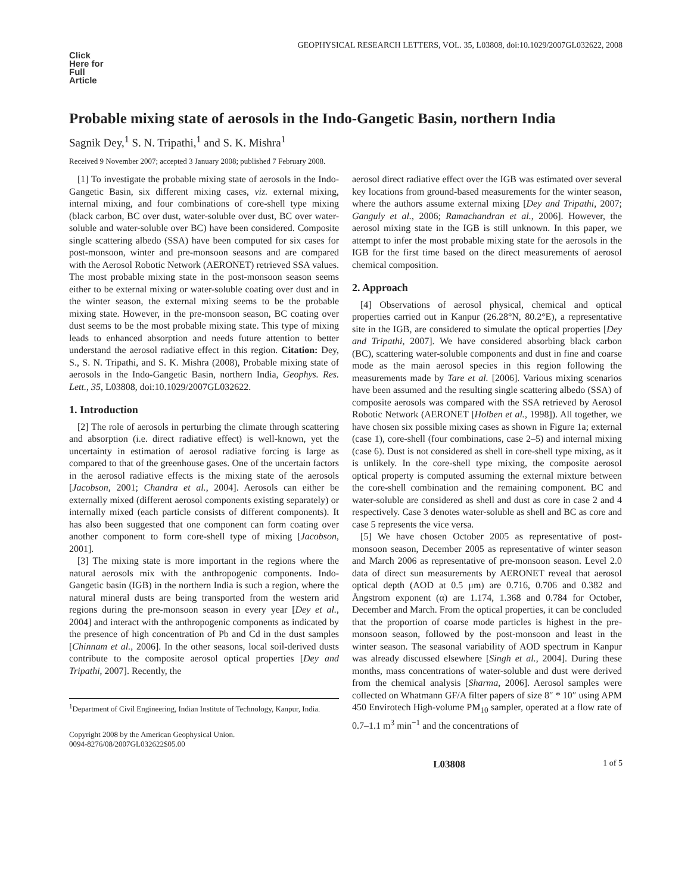GEOPHYSICAL RESEARCH LETTERS, VOL. 35, L03808, doi:10.1029/2007GL032622, 2008
Click Here for Full Article
Probable mixing state of aerosols in the Indo-Gangetic Basin, northern India
Sagnik Dey,<sup>1</sup> S. N. Tripathi,<sup>1</sup> and S. K. Mishra<sup>1</sup>
Received 9 November 2007; accepted 3 January 2008; published 7 February 2008.
[1] To investigate the probable mixing state of aerosols in the Indo-Gangetic Basin, six different mixing cases, viz. external mixing, internal mixing, and four combinations of core-shell type mixing (black carbon, BC over dust, water-soluble over dust, BC over water-soluble and water-soluble over BC) have been considered. Composite single scattering albedo (SSA) have been computed for six cases for post-monsoon, winter and pre-monsoon seasons and are compared with the Aerosol Robotic Network (AERONET) retrieved SSA values. The most probable mixing state in the post-monsoon season seems either to be external mixing or water-soluble coating over dust and in the winter season, the external mixing seems to be the probable mixing state. However, in the pre-monsoon season, BC coating over dust seems to be the most probable mixing state. This type of mixing leads to enhanced absorption and needs future attention to better understand the aerosol radiative effect in this region. Citation: Dey, S., S. N. Tripathi, and S. K. Mishra (2008), Probable mixing state of aerosols in the Indo-Gangetic Basin, northern India, Geophys. Res. Lett., 35, L03808, doi:10.1029/2007GL032622.
1. Introduction
[2] The role of aerosols in perturbing the climate through scattering and absorption (i.e. direct radiative effect) is well-known, yet the uncertainty in estimation of aerosol radiative forcing is large as compared to that of the greenhouse gases. One of the uncertain factors in the aerosol radiative effects is the mixing state of the aerosols [Jacobson, 2001; Chandra et al., 2004]. Aerosols can either be externally mixed (different aerosol components existing separately) or internally mixed (each particle consists of different components). It has also been suggested that one component can form coating over another component to form core-shell type of mixing [Jacobson, 2001].
[3] The mixing state is more important in the regions where the natural aerosols mix with the anthropogenic components. Indo-Gangetic basin (IGB) in the northern India is such a region, where the natural mineral dusts are being transported from the western arid regions during the pre-monsoon season in every year [Dey et al., 2004] and interact with the anthropogenic components as indicated by the presence of high concentration of Pb and Cd in the dust samples [Chinnam et al., 2006]. In the other seasons, local soil-derived dusts contribute to the composite aerosol optical properties [Dey and Tripathi, 2007]. Recently, the
<sup>1</sup> Department of Civil Engineering, Indian Institute of Technology, Kanpur, India.
Copyright 2008 by the American Geophysical Union.
0094-8276/08/2007GL032622$05.00
aerosol direct radiative effect over the IGB was estimated over several key locations from ground-based measurements for the winter season, where the authors assume external mixing [Dey and Tripathi, 2007; Ganguly et al., 2006; Ramachandran et al., 2006]. However, the aerosol mixing state in the IGB is still unknown. In this paper, we attempt to infer the most probable mixing state for the aerosols in the IGB for the first time based on the direct measurements of aerosol chemical composition.
2. Approach
[4] Observations of aerosol physical, chemical and optical properties carried out in Kanpur (26.28°N, 80.2°E), a representative site in the IGB, are considered to simulate the optical properties [Dey and Tripathi, 2007]. We have considered absorbing black carbon (BC), scattering water-soluble components and dust in fine and coarse mode as the main aerosol species in this region following the measurements made by Tare et al. [2006]. Various mixing scenarios have been assumed and the resulting single scattering albedo (SSA) of composite aerosols was compared with the SSA retrieved by Aerosol Robotic Network (AERONET [Holben et al., 1998]). All together, we have chosen six possible mixing cases as shown in Figure 1a; external (case 1), core-shell (four combinations, case 2–5) and internal mixing (case 6). Dust is not considered as shell in core-shell type mixing, as it is unlikely. In the core-shell type mixing, the composite aerosol optical property is computed assuming the external mixture between the core-shell combination and the remaining component. BC and water-soluble are considered as shell and dust as core in case 2 and 4 respectively. Case 3 denotes water-soluble as shell and BC as core and case 5 represents the vice versa.
[5] We have chosen October 2005 as representative of post-monsoon season, December 2005 as representative of winter season and March 2006 as representative of pre-monsoon season. Level 2.0 data of direct sun measurements by AERONET reveal that aerosol optical depth (AOD at 0.5 μm) are 0.716, 0.706 and 0.382 and Ångstrom exponent (α) are 1.174, 1.368 and 0.784 for October, December and March. From the optical properties, it can be concluded that the proportion of coarse mode particles is highest in the pre-monsoon season, followed by the post-monsoon and least in the winter season. The seasonal variability of AOD spectrum in Kanpur was already discussed elsewhere [Singh et al., 2004]. During these months, mass concentrations of water-soluble and dust were derived from the chemical analysis [Sharma, 2006]. Aerosol samples were collected on Whatmann GF/A filter papers of size 8″ * 10″ using APM 450 Envirotech High-volume PM<sub>10</sub> sampler, operated at a flow rate of 0.7–1.1 m<sup>3</sup> min<sup>−1</sup> and the concentrations of
L03808 1 of 5